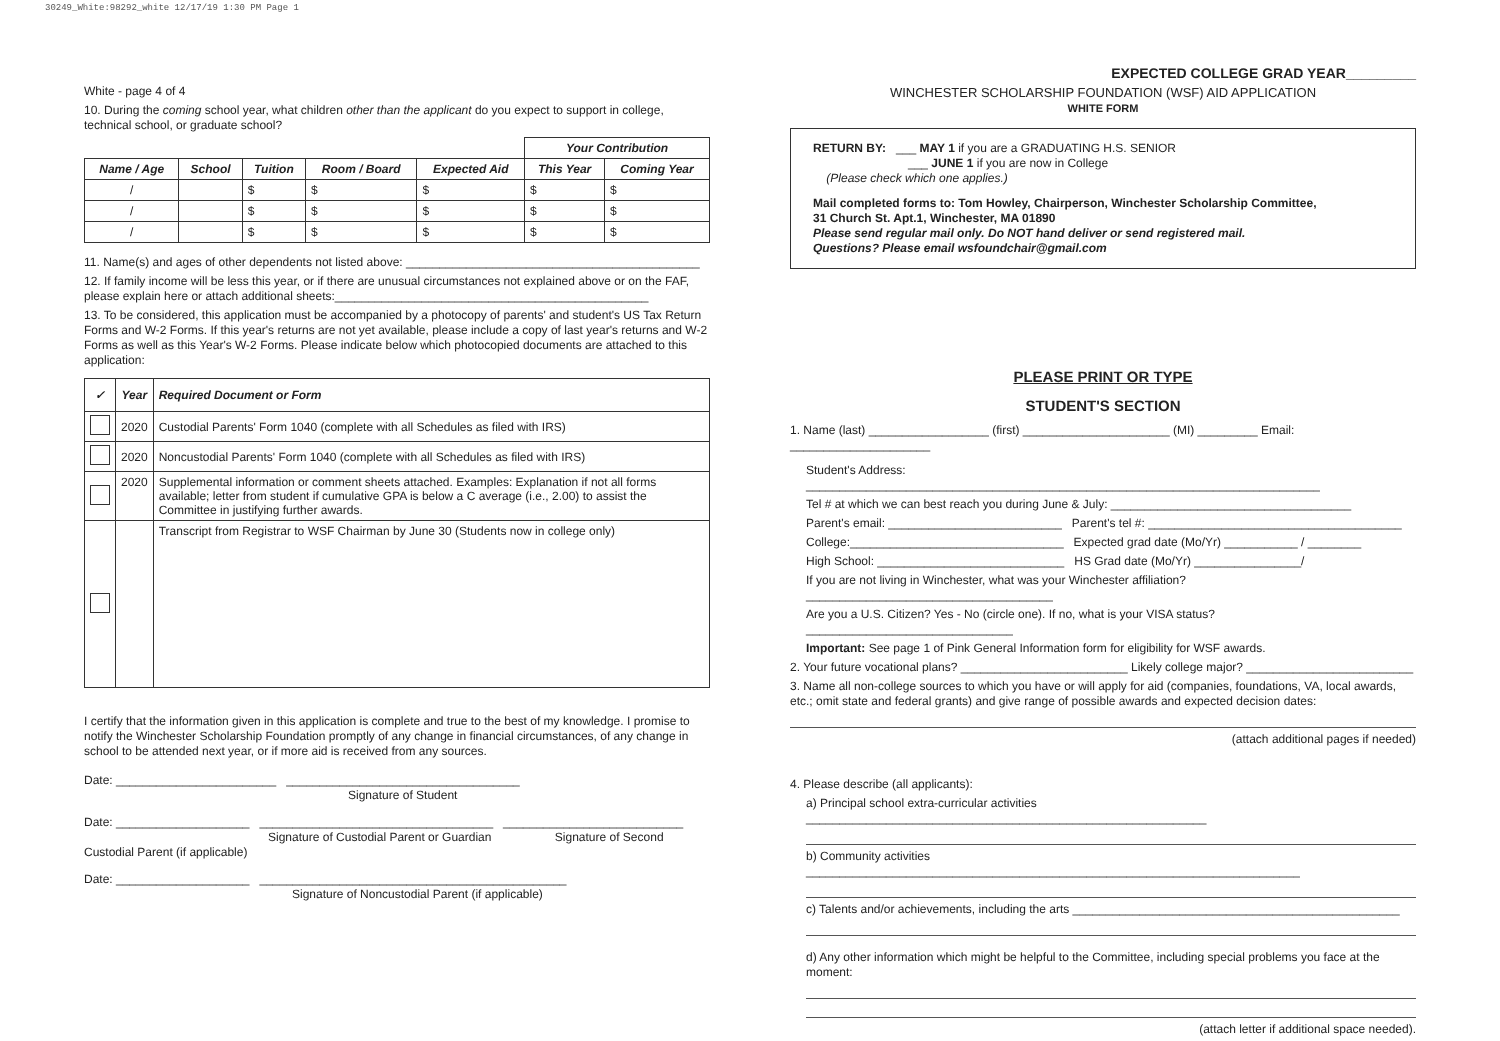30249_White:98292_white 12/17/19 1:30 PM Page 1
White - page 4 of 4
10. During the coming school year, what children other than the applicant do you expect to support in college, technical school, or graduate school?
| | | | | | Your Contribution | |
| Name / Age | School | Tuition | Room / Board | Expected Aid | This Year | Coming Year |
| / | | $ | $ | $ | $ | $ |
| / | | $ | $ | $ | $ | $ |
| / | | $ | $ | $ | $ | $ |
11. Name(s) and ages of other dependents not listed above: ____________________________________________
12. If family income will be less this year, or if there are unusual circumstances not explained above or on the FAF, please explain here or attach additional sheets:_______________________________________________
13. To be considered, this application must be accompanied by a photocopy of parents' and student's US Tax Return Forms and W-2 Forms. If this year's returns are not yet available, please include a copy of last year's returns and W-2 Forms as well as this Year's W-2 Forms. Please indicate below which photocopied documents are attached to this application:
| ✓ | Year | Required Document or Form |
| --- | --- | --- |
| | 2020 | Custodial Parents' Form 1040 (complete with all Schedules as filed with IRS) |
| | 2020 | Noncustodial Parents' Form 1040 (complete with all Schedules as filed with IRS) |
| | 2020 | Supplemental information or comment sheets attached. Examples: Explanation if not all forms available; letter from student if cumulative GPA is below a C average (i.e., 2.00) to assist the Committee in justifying further awards. |
| | | Transcript from Registrar to WSF Chairman by June 30 (Students now in college only) |
I certify that the information given in this application is complete and true to the best of my knowledge. I promise to notify the Winchester Scholarship Foundation promptly of any change in financial circumstances, of any change in school to be attended next year, or if more aid is received from any sources.
Date: ________________________ ___________________________________
Signature of Student
Date: ____________________ ___________________________________ ___________________________
Signature of Custodial Parent or Guardian Signature of Second Custodial Parent (if applicable)
Date: ____________________ ______________________________________________
Signature of Noncustodial Parent (if applicable)
EXPECTED COLLEGE GRAD YEAR_________
WINCHESTER SCHOLARSHIP FOUNDATION (WSF) AID APPLICATION
WHITE FORM
RETURN BY: ___ MAY 1 if you are a GRADUATING H.S. SENIOR
___ JUNE 1 if you are now in College
(Please check which one applies.)
Mail completed forms to: Tom Howley, Chairperson, Winchester Scholarship Committee,
31 Church St. Apt.1, Winchester, MA 01890
Please send regular mail only. Do NOT hand deliver or send registered mail.
Questions? Please email wsfoundchair@gmail.com
PLEASE PRINT OR TYPE
STUDENT'S SECTION
1. Name (last) __________________ (first) ______________________ (MI) _________ Email: _____________________
Student's Address: _____________________________________________________________________________
Tel # at which we can best reach you during June & July: ____________________________________
Parent's email: __________________________ Parent's tel #: ______________________________________
College:________________________________ Expected grad date (Mo/Yr) ___________ / ________
High School: ____________________________ HS Grad date (Mo/Yr) ________________/
If you are not living in Winchester, what was your Winchester affiliation?_____________________________________
Are you a U.S. Citizen? Yes - No (circle one). If no, what is your VISA status? _______________________________
Important: See page 1 of Pink General Information form for eligibility for WSF awards.
2. Your future vocational plans? _________________________ Likely college major? _________________________
3. Name all non-college sources to which you have or will apply for aid (companies, foundations, VA, local awards, etc.; omit state and federal grants) and give range of possible awards and expected decision dates:
(attach additional pages if needed)
4. Please describe (all applicants):
a) Principal school extra-curricular activities ____________________________________________________________
b) Community activities __________________________________________________________________________
c) Talents and/or achievements, including the arts _________________________________________________
d) Any other information which might be helpful to the Committee, including special problems you face at the moment:
(attach letter if additional space needed).